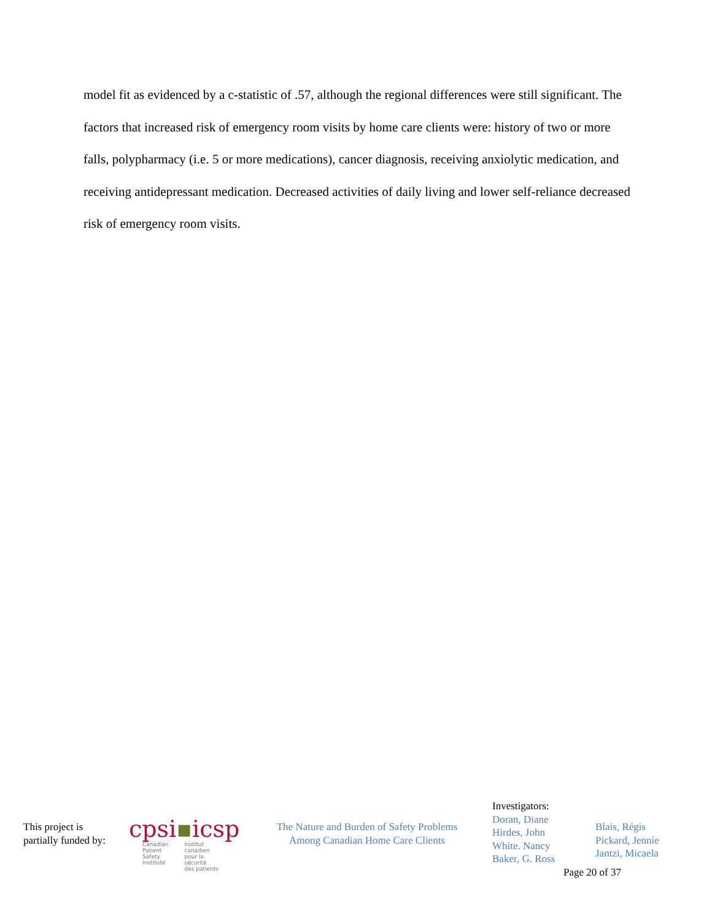model fit as evidenced by a c-statistic of .57, although the regional differences were still significant. The factors that increased risk of emergency room visits by home care clients were: history of two or more falls, polypharmacy (i.e. 5 or more medications), cancer diagnosis, receiving anxiolytic medication, and receiving antidepressant medication. Decreased activities of daily living and lower self-reliance decreased risk of emergency room visits.
This project is
partially funded by:
cpsi▪icsp
Canadian
Patient
Safety
Institute
Institut
canadien
pour la sécurité
des patients
The Nature and Burden of Safety Problems
Among Canadian Home Care Clients
Investigators:
Doran, Diane
Hirdes, John
White. Nancy
Baker, G. Ross
Blais, Régis
Pickard, Jennie
Jantzi, Micaela
Page 20 of 37